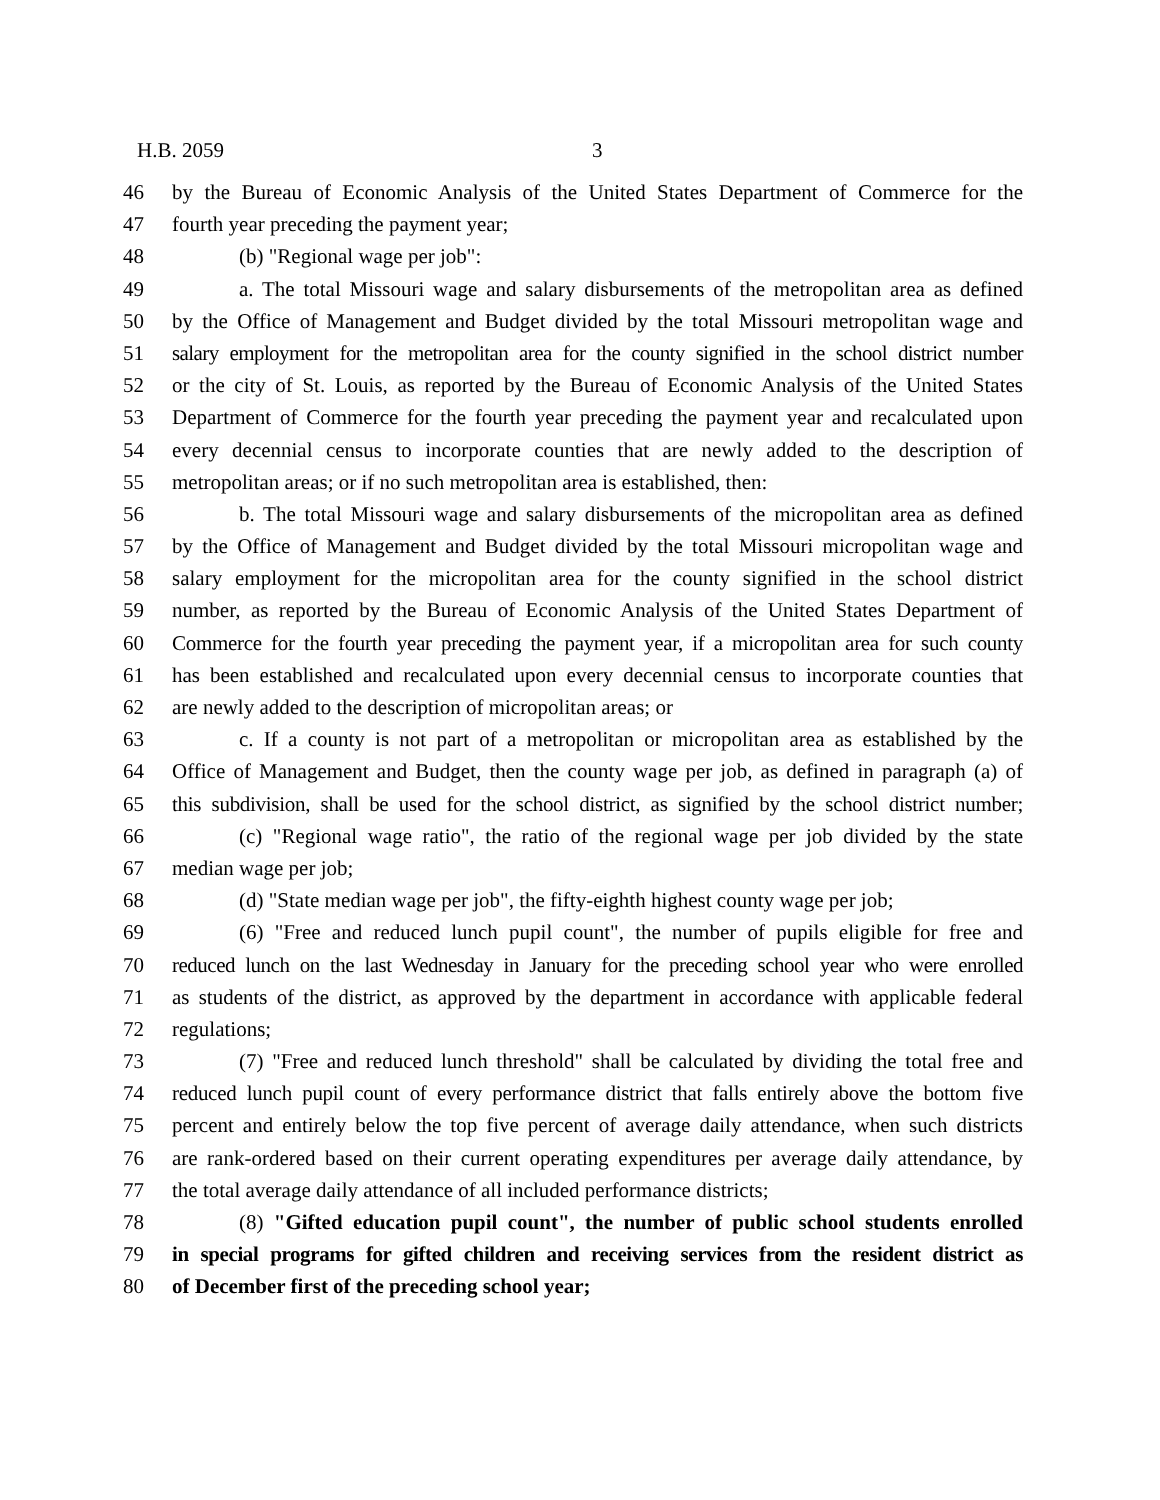H.B. 2059 3
46 by the Bureau of Economic Analysis of the United States Department of Commerce for the
47 fourth year preceding the payment year;
48 (b) "Regional wage per job":
49 a. The total Missouri wage and salary disbursements of the metropolitan area as defined
50 by the Office of Management and Budget divided by the total Missouri metropolitan wage and
51 salary employment for the metropolitan area for the county signified in the school district number
52 or the city of St. Louis, as reported by the Bureau of Economic Analysis of the United States
53 Department of Commerce for the fourth year preceding the payment year and recalculated upon
54 every decennial census to incorporate counties that are newly added to the description of
55 metropolitan areas; or if no such metropolitan area is established, then:
56 b. The total Missouri wage and salary disbursements of the micropolitan area as defined
57 by the Office of Management and Budget divided by the total Missouri micropolitan wage and
58 salary employment for the micropolitan area for the county signified in the school district
59 number, as reported by the Bureau of Economic Analysis of the United States Department of
60 Commerce for the fourth year preceding the payment year, if a micropolitan area for such county
61 has been established and recalculated upon every decennial census to incorporate counties that
62 are newly added to the description of micropolitan areas; or
63 c. If a county is not part of a metropolitan or micropolitan area as established by the
64 Office of Management and Budget, then the county wage per job, as defined in paragraph (a) of
65 this subdivision, shall be used for the school district, as signified by the school district number;
66 (c) "Regional wage ratio", the ratio of the regional wage per job divided by the state
67 median wage per job;
68 (d) "State median wage per job", the fifty-eighth highest county wage per job;
69 (6) "Free and reduced lunch pupil count", the number of pupils eligible for free and
70 reduced lunch on the last Wednesday in January for the preceding school year who were enrolled
71 as students of the district, as approved by the department in accordance with applicable federal
72 regulations;
73 (7) "Free and reduced lunch threshold" shall be calculated by dividing the total free and
74 reduced lunch pupil count of every performance district that falls entirely above the bottom five
75 percent and entirely below the top five percent of average daily attendance, when such districts
76 are rank-ordered based on their current operating expenditures per average daily attendance, by
77 the total average daily attendance of all included performance districts;
78 (8) "Gifted education pupil count", the number of public school students enrolled
79 in special programs for gifted children and receiving services from the resident district as
80 of December first of the preceding school year;